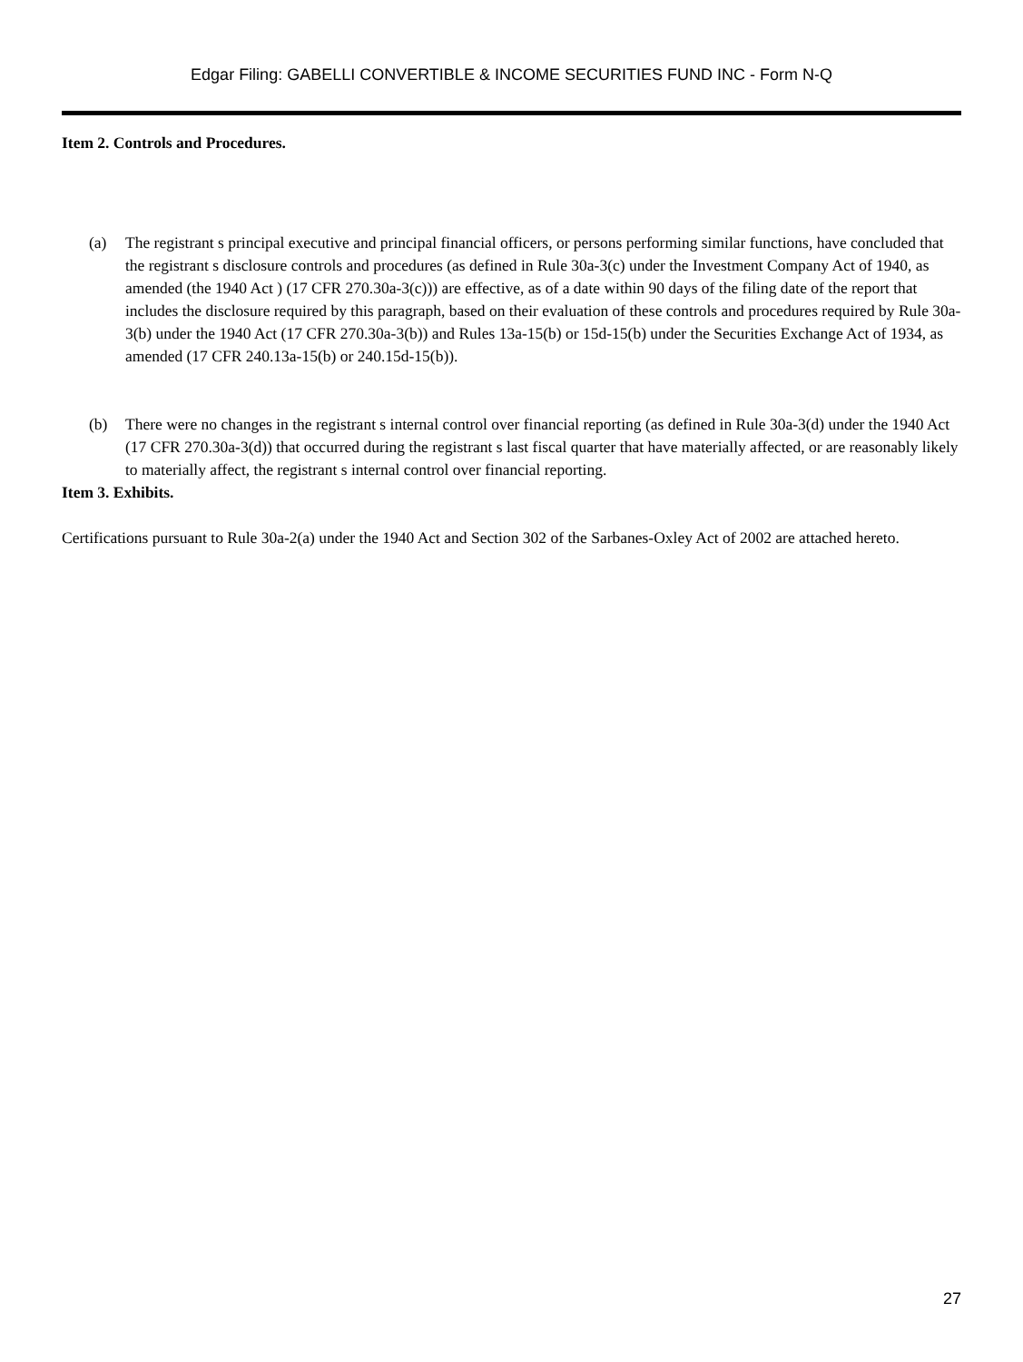Edgar Filing: GABELLI CONVERTIBLE & INCOME SECURITIES FUND INC - Form N-Q
Item 2. Controls and Procedures.
(a) The registrant s principal executive and principal financial officers, or persons performing similar functions, have concluded that the registrant s disclosure controls and procedures (as defined in Rule 30a-3(c) under the Investment Company Act of 1940, as amended (the 1940 Act ) (17 CFR 270.30a-3(c))) are effective, as of a date within 90 days of the filing date of the report that includes the disclosure required by this paragraph, based on their evaluation of these controls and procedures required by Rule 30a-3(b) under the 1940 Act (17 CFR 270.30a-3(b)) and Rules 13a-15(b) or 15d-15(b) under the Securities Exchange Act of 1934, as amended (17 CFR 240.13a-15(b) or 240.15d-15(b)).
(b) There were no changes in the registrant s internal control over financial reporting (as defined in Rule 30a-3(d) under the 1940 Act (17 CFR 270.30a-3(d)) that occurred during the registrant s last fiscal quarter that have materially affected, or are reasonably likely to materially affect, the registrant s internal control over financial reporting.
Item 3. Exhibits.
Certifications pursuant to Rule 30a-2(a) under the 1940 Act and Section 302 of the Sarbanes-Oxley Act of 2002 are attached hereto.
27